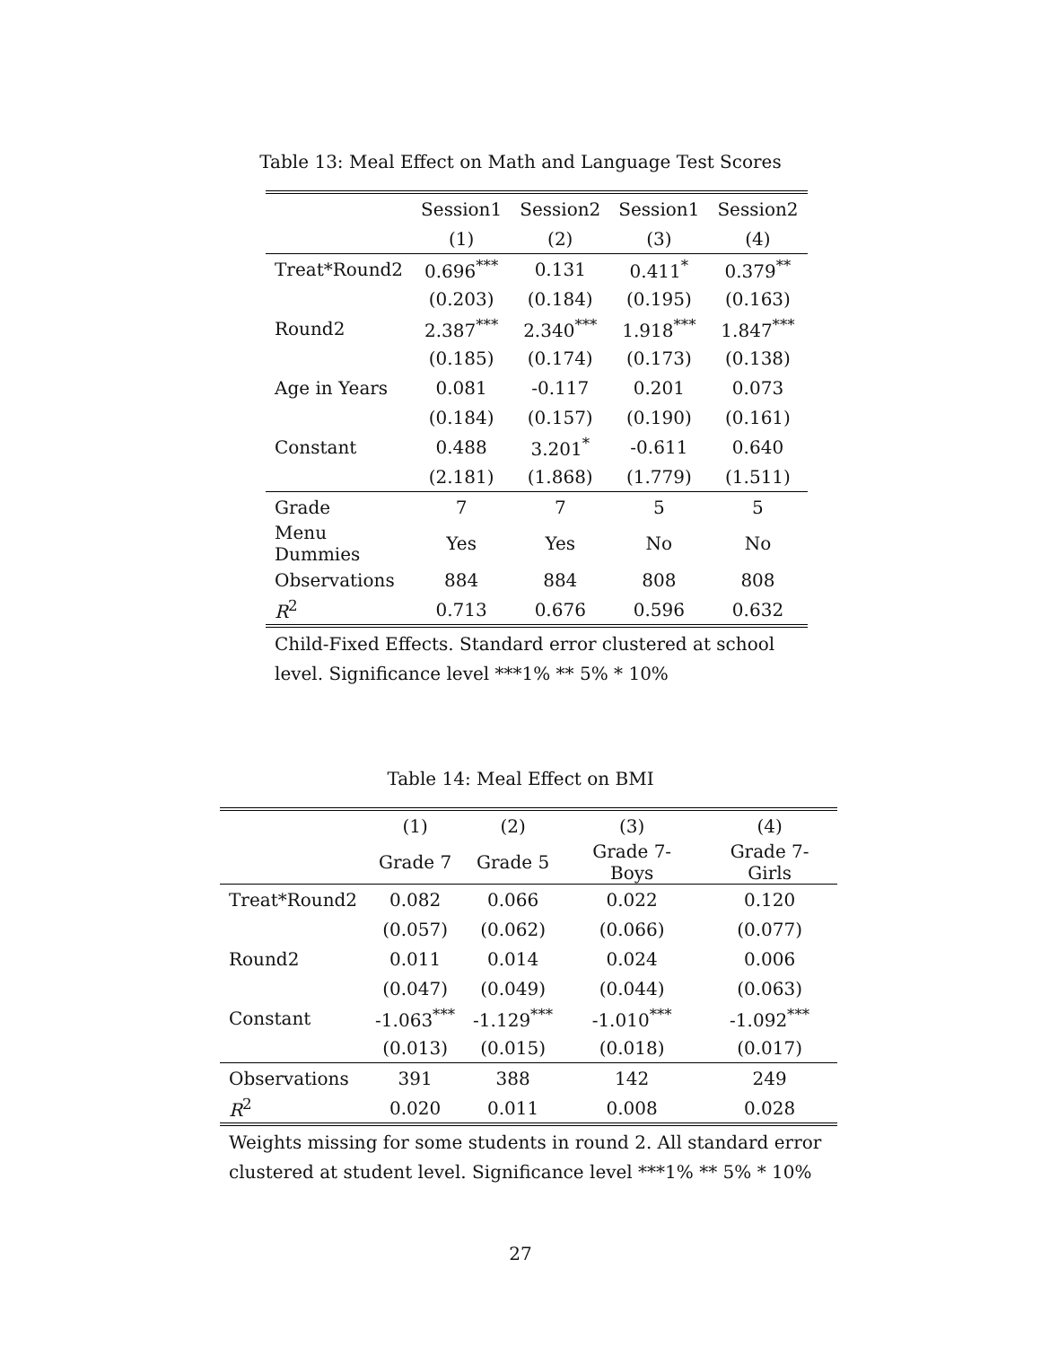Table 13: Meal Effect on Math and Language Test Scores
| | Session1 | Session2 | Session1 | Session2 |
| --- | --- | --- | --- | --- |
| | (1) | (2) | (3) | (4) |
| Treat*Round2 | 0.696<sup>***</sup> | 0.131 | 0.411<sup>*</sup> | 0.379<sup>**</sup> |
| | (0.203) | (0.184) | (0.195) | (0.163) |
| Round2 | 2.387<sup>***</sup> | 2.340<sup>***</sup> | 1.918<sup>***</sup> | 1.847<sup>***</sup> |
| | (0.185) | (0.174) | (0.173) | (0.138) |
| Age in Years | 0.081 | -0.117 | 0.201 | 0.073 |
| | (0.184) | (0.157) | (0.190) | (0.161) |
| Constant | 0.488 | 3.201<sup>*</sup> | -0.611 | 0.640 |
| | (2.181) | (1.868) | (1.779) | (1.511) |
| Grade | 7 | 7 | 5 | 5 |
| Menu Dummies | Yes | Yes | No | No |
| Observations | 884 | 884 | 808 | 808 |
| R<sup>2</sup> | 0.713 | 0.676 | 0.596 | 0.632 |
Child-Fixed Effects. Standard error clustered at school level. Significance level ***1% ** 5% * 10%
Table 14: Meal Effect on BMI
| | (1) | (2) | (3) | (4) |
| --- | --- | --- | --- | --- |
| | Grade 7 | Grade 5 | Grade 7- Boys | Grade 7-Girls |
| Treat*Round2 | 0.082 | 0.066 | 0.022 | 0.120 |
| | (0.057) | (0.062) | (0.066) | (0.077) |
| Round2 | 0.011 | 0.014 | 0.024 | 0.006 |
| | (0.047) | (0.049) | (0.044) | (0.063) |
| Constant | -1.063<sup>***</sup> | -1.129<sup>***</sup> | -1.010<sup>***</sup> | -1.092<sup>***</sup> |
| | (0.013) | (0.015) | (0.018) | (0.017) |
| Observations | 391 | 388 | 142 | 249 |
| R<sup>2</sup> | 0.020 | 0.011 | 0.008 | 0.028 |
Weights missing for some students in round 2. All standard error clustered at student level. Significance level ***1% ** 5% * 10%
27